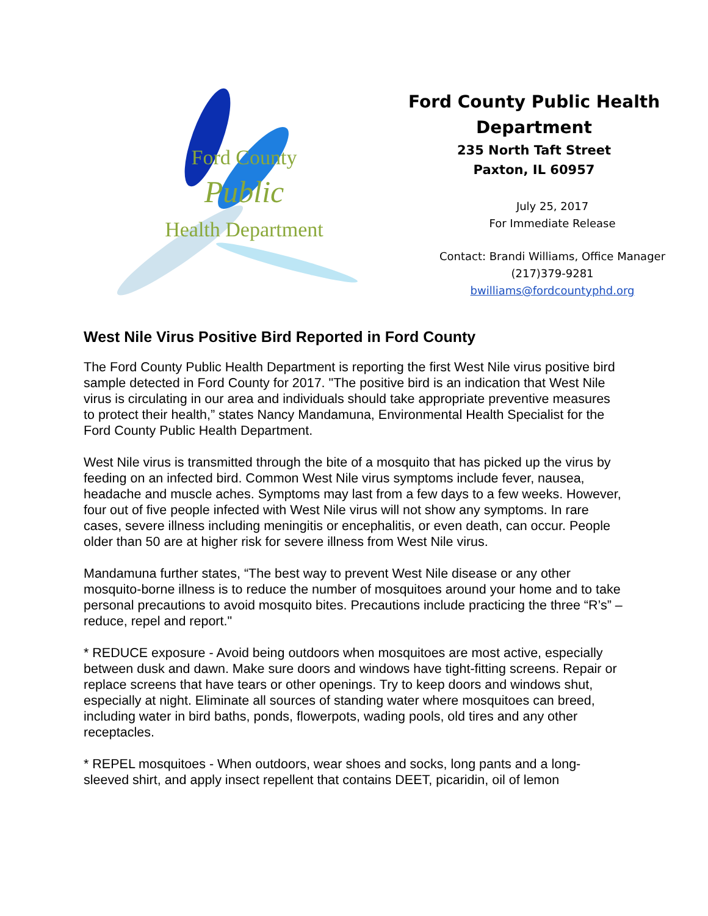Ford County
Public
Health Department
Ford County Public Health
Department
235 North Taft Street
Paxton, IL 60957
July 25, 2017
For Immediate Release
Contact: Brandi Williams, Office Manager
(217)379-9281
bwilliams@fordcountyphd.org
West Nile Virus Positive Bird Reported in Ford County
The Ford County Public Health Department is reporting the first West Nile virus positive bird sample detected in Ford County for 2017. "The positive bird is an indication that West Nile virus is circulating in our area and individuals should take appropriate preventive measures to protect their health,” states Nancy Mandamuna, Environmental Health Specialist for the Ford County Public Health Department.
West Nile virus is transmitted through the bite of a mosquito that has picked up the virus by feeding on an infected bird. Common West Nile virus symptoms include fever, nausea, headache and muscle aches. Symptoms may last from a few days to a few weeks. However, four out of five people infected with West Nile virus will not show any symptoms. In rare cases, severe illness including meningitis or encephalitis, or even death, can occur. People older than 50 are at higher risk for severe illness from West Nile virus.
Mandamuna further states, “The best way to prevent West Nile disease or any other mosquito-borne illness is to reduce the number of mosquitoes around your home and to take personal precautions to avoid mosquito bites. Precautions include practicing the three “R’s” – reduce, repel and report."
* REDUCE exposure - Avoid being outdoors when mosquitoes are most active, especially between dusk and dawn. Make sure doors and windows have tight-fitting screens. Repair or replace screens that have tears or other openings. Try to keep doors and windows shut, especially at night. Eliminate all sources of standing water where mosquitoes can breed, including water in bird baths, ponds, flowerpots, wading pools, old tires and any other receptacles.
* REPEL mosquitoes - When outdoors, wear shoes and socks, long pants and a long-sleeved shirt, and apply insect repellent that contains DEET, picaridin, oil of lemon